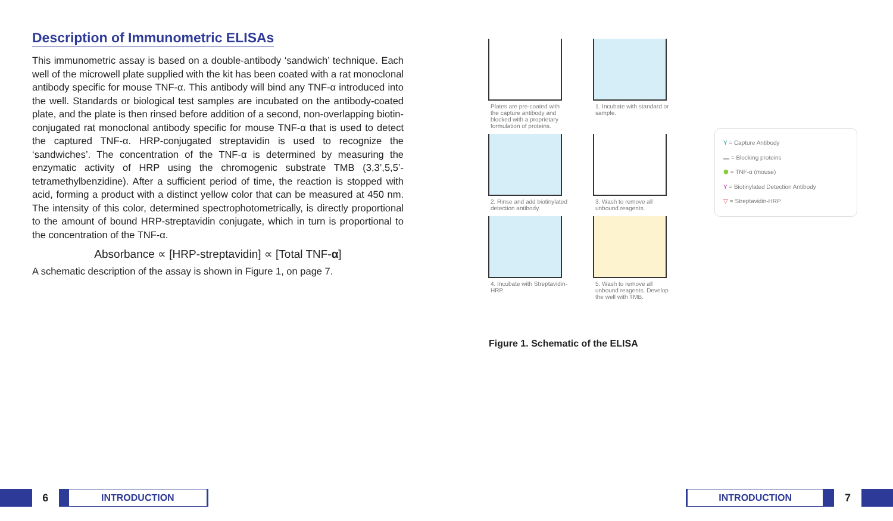Description of Immunometric ELISAs
This immunometric assay is based on a double-antibody ‘sandwich’ technique. Each well of the microwell plate supplied with the kit has been coated with a rat monoclonal antibody specific for mouse TNF-α. This antibody will bind any TNF-α introduced into the well. Standards or biological test samples are incubated on the antibody-coated plate, and the plate is then rinsed before addition of a second, non-overlapping biotin-conjugated rat monoclonal antibody specific for mouse TNF-α that is used to detect the captured TNF-α. HRP-conjugated streptavidin is used to recognize the ‘sandwiches’. The concentration of the TNF-α is determined by measuring the enzymatic activity of HRP using the chromogenic substrate TMB (3,3’,5,5’-tetramethylbenzidine). After a sufficient period of time, the reaction is stopped with acid, forming a product with a distinct yellow color that can be measured at 450 nm. The intensity of this color, determined spectrophotometrically, is directly proportional to the amount of bound HRP-streptavidin conjugate, which in turn is proportional to the concentration of the TNF-α.
Absorbance ∝ [HRP-streptavidin] ∝ [Total TNF-α]
A schematic description of the assay is shown in Figure 1, on page 7.
Plates are pre-coated with the capture antibody and blocked with a proprietary formulation of proteins.
1. Incubate with standard or sample.
2. Rinse and add biotinylated detection antibody.
3. Wash to remove all unbound reagents.
4. Incubate with Streptavidin-HRP.
5. Wash to remove all unbound reagents. Develop the well with TMB.
Figure 1. Schematic of the ELISA
Y = Capture Antibody
▬ = Blocking proteins
⬢ = TNF-α (mouse)
Y = Biotinylated Detection Antibody
▽ = Streptavidin-HRP
6
INTRODUCTION
INTRODUCTION
7